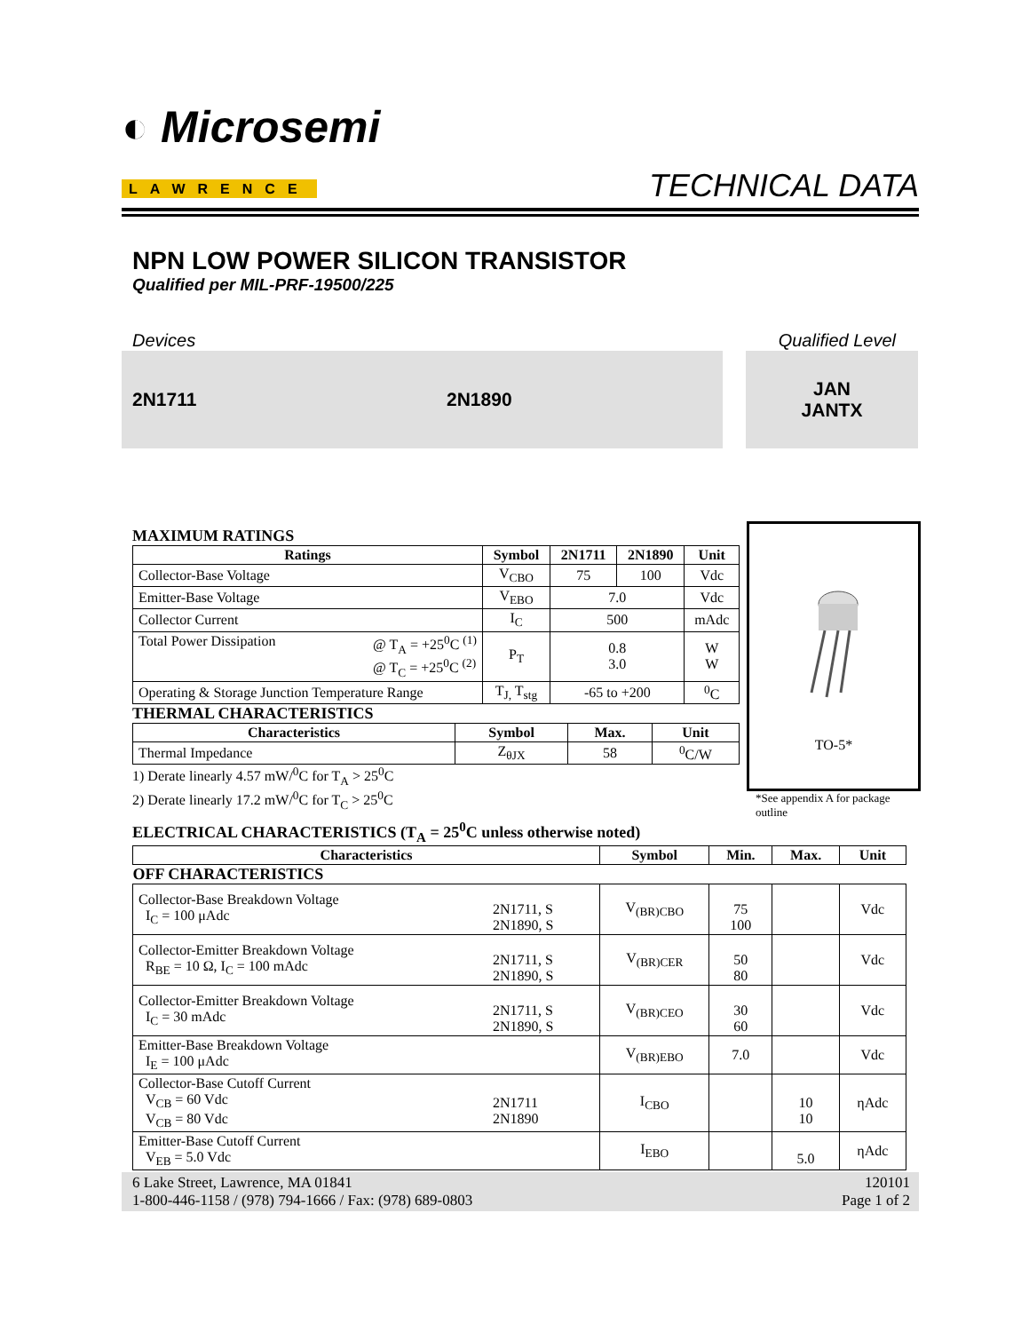◐ Microsemi
LAWRENCE
TECHNICAL DATA
NPN LOW POWER SILICON TRANSISTOR
Qualified per MIL-PRF-19500/225
Devices Qualified Level
2N1711 2N1890 JAN
JANTX
MAXIMUM RATINGS
| Ratings | Symbol | 2N1711 | 2N1890 | Unit |
| --- | --- | --- | --- | --- |
| Collector-Base Voltage | V<sub>CBO</sub> | 75 | 100 | Vdc |
| Emitter-Base Voltage | V<sub>EBO</sub> | 7.0 | | Vdc |
| Collector Current | I<sub>C</sub> | 500 | | mAdc |
| Total Power Dissipation @ T<sub>A</sub> = +25<sup>0</sup>C <sup>(1)</sup> @ T<sub>C</sub> = +25<sup>0</sup>C <sup>(2)</sup> | P<sub>T</sub> | 0.8 3.0 | | W W |
| Operating & Storage Junction Temperature Range | T<sub>J,</sub> T<sub>stg</sub> | -65 to +200 | | <sup>0</sup> C |
THERMAL CHARACTERISTICS
| Characteristics | Symbol | Max. | Unit |
| --- | --- | --- | --- |
| Thermal Impedance | Z<sub>θJX</sub> | 58 | <sup>0</sup> C/W |
1) Derate linearly 4.57 mW/<sup>0</sup>C for T<sub>A</sub> > 25<sup>0</sup>C
2) Derate linearly 17.2 mW/<sup>0</sup>C for T<sub>C</sub> > 25<sup>0</sup>C
TO-5*
*See appendix A for package outline
ELECTRICAL CHARACTERISTICS (T<sub>A</sub> = 25<sup>0</sup>C unless otherwise noted)
| Characteristics | | Symbol | Min. | Max. | Unit |
| --- | --- | --- | --- | --- | --- |
| OFF CHARACTERISTICS | | | | | |
| Collector-Base Breakdown Voltage I<sub>C</sub> = 100 μAdc | 2N1711, S 2N1890, S | V<sub>(BR)CBO</sub> | 75 100 | | Vdc |
| Collector-Emitter Breakdown Voltage R<sub>BE</sub> = 10 Ω, I<sub>C</sub> = 100 mAdc | 2N1711, S 2N1890, S | V<sub>(BR)CER</sub> | 50 80 | | Vdc |
| Collector-Emitter Breakdown Voltage I<sub>C</sub> = 30 mAdc | 2N1711, S 2N1890, S | V<sub>(BR)CEO</sub> | 30 60 | | Vdc |
| Emitter-Base Breakdown Voltage I<sub>E</sub> = 100 μAdc | | V<sub>(BR)EBO</sub> | 7.0 | | Vdc |
| Collector-Base Cutoff Current V<sub>CB</sub> = 60 Vdc V<sub>CB</sub> = 80 Vdc | 2N1711 2N1890 | I<sub>CBO</sub> | | 10 10 | ηAdc |
| Emitter-Base Cutoff Current V<sub>EB</sub> = 5.0 Vdc | | I<sub>EBO</sub> | | 5.0 | ηAdc |
6 Lake Street, Lawrence, MA 01841
1-800-446-1158 / (978) 794-1666 / Fax: (978) 689-0803 120101
Page 1 of 2